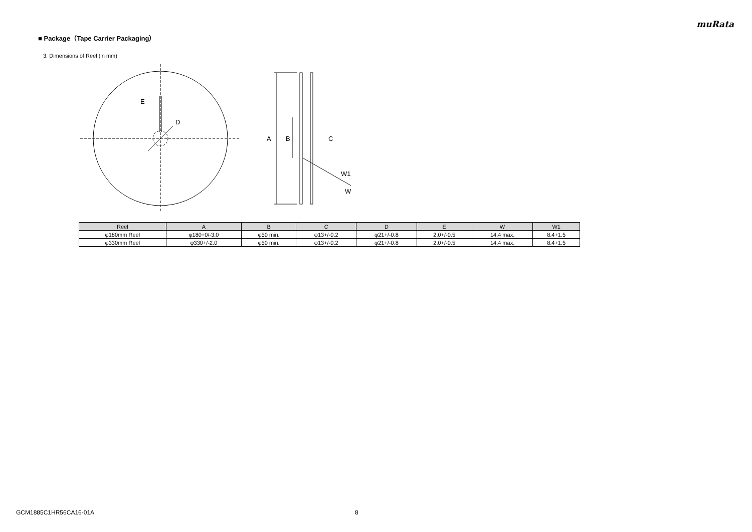muRata
■ Package（Tape Carrier Packaging）
3. Dimensions of Reel (in mm)
E
D
A
B
C
W1
W
| Reel | A | B | C | D | E | W | W1 |
| --- | --- | --- | --- | --- | --- | --- | --- |
| φ180mm Reel | φ180+0/-3.0 | φ50 min. | φ13+/-0.2 | φ21+/-0.8 | 2.0+/-0.5 | 14.4 max. | 8.4+1.5 |
| φ330mm Reel | φ330+/-2.0 | φ50 min. | φ13+/-0.2 | φ21+/-0.8 | 2.0+/-0.5 | 14.4 max. | 8.4+1.5 |
GCM1885C1HR56CA16-01A 8